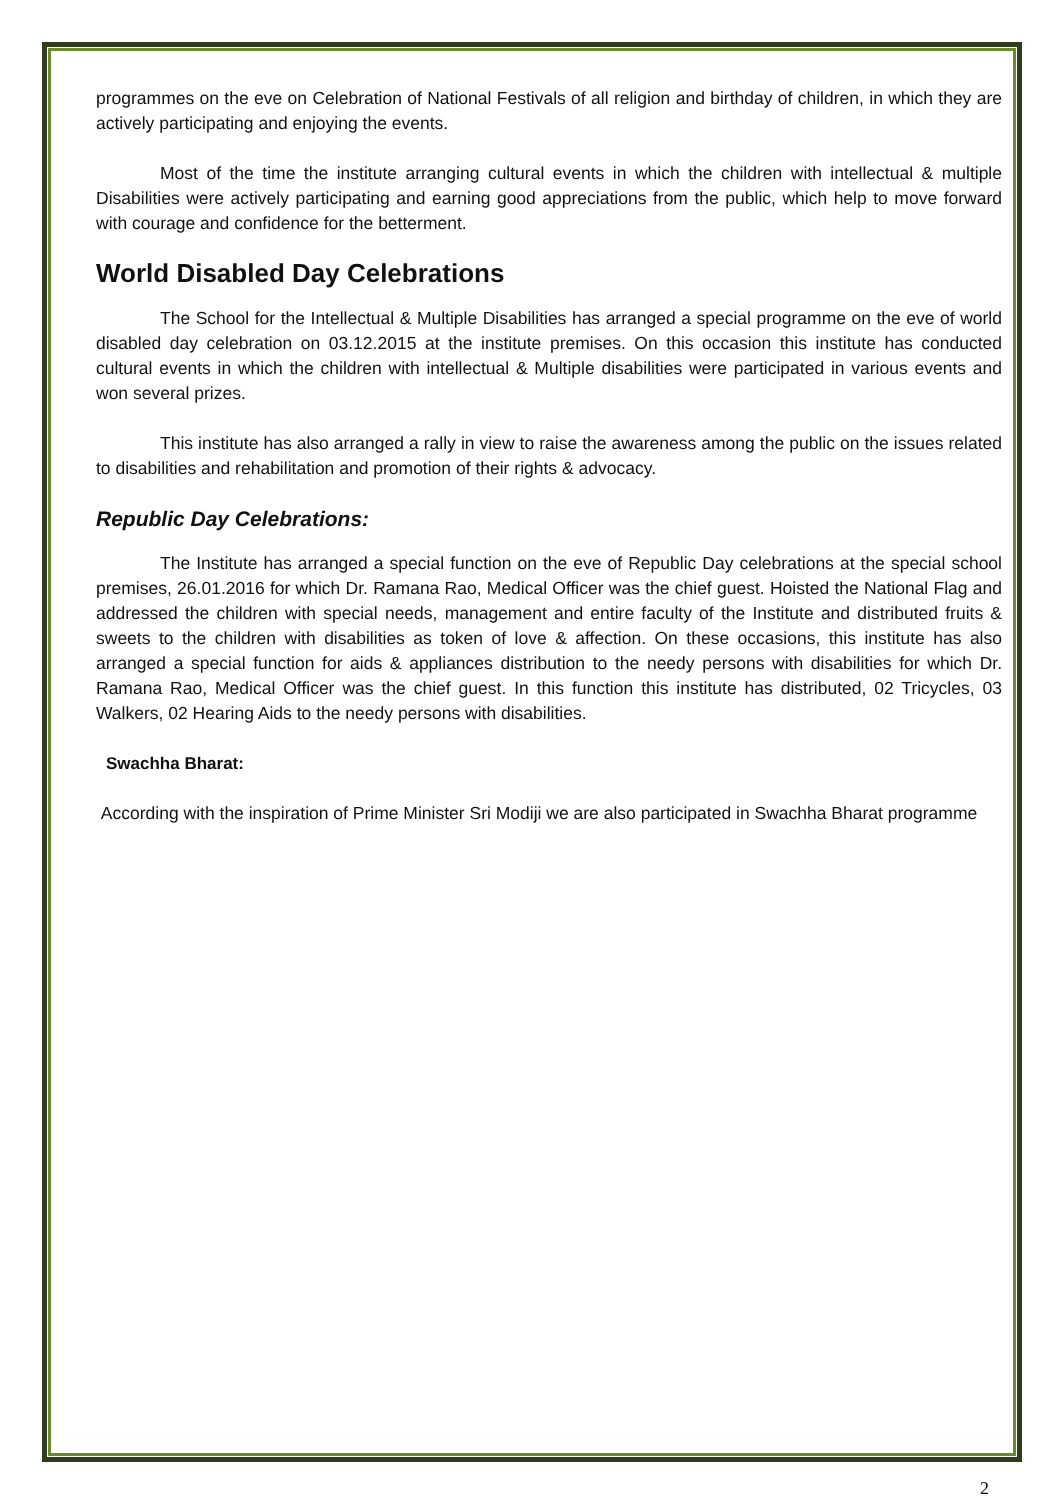programmes on the eve on Celebration of National Festivals of all religion and birthday of children, in which they are actively participating and enjoying the events.
Most of the time the institute arranging cultural events in which the children with intellectual & multiple Disabilities were actively participating and earning good appreciations from the public, which help to move forward with courage and confidence for the betterment.
World Disabled Day Celebrations
The School for the Intellectual & Multiple Disabilities has arranged a special programme on the eve of world disabled day celebration on 03.12.2015 at the institute premises. On this occasion this institute has conducted cultural events in which the children with intellectual & Multiple disabilities were participated in various events and won several prizes.
This institute has also arranged a rally in view to raise the awareness among the public on the issues related to disabilities and rehabilitation and promotion of their rights & advocacy.
Republic Day Celebrations:
The Institute has arranged a special function on the eve of Republic Day celebrations at the special school premises, 26.01.2016 for which Dr. Ramana Rao, Medical Officer was the chief guest. Hoisted the National Flag and addressed the children with special needs, management and entire faculty of the Institute and distributed fruits & sweets to the children with disabilities as token of love & affection. On these occasions, this institute has also arranged a special function for aids & appliances distribution to the needy persons with disabilities for which Dr. Ramana Rao, Medical Officer was the chief guest. In this function this institute has distributed, 02 Tricycles, 03 Walkers, 02 Hearing Aids to the needy persons with disabilities.
Swachha Bharat:
According with the inspiration of Prime Minister Sri Modiji we are also participated in Swachha Bharat programme
2